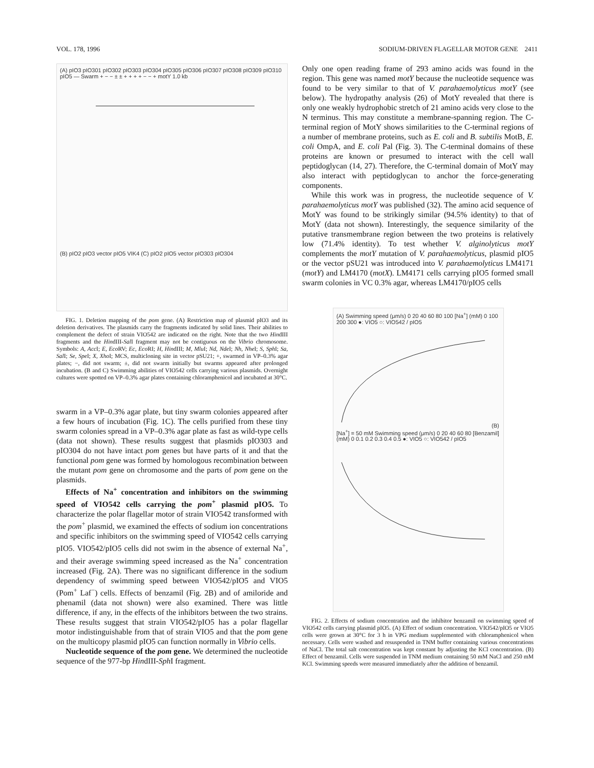VOL. 178, 1996 SODIUM-DRIVEN FLAGELLAR MOTOR GENE 2411
(A) pIO3 pIO301 pIO302 pIO303 pIO304 pIO305 pIO306 pIO307 pIO308 pIO309 pIO310 pIO5 — Swarm + − − ± ± + + + + − − + motY 1.0 kb
(B) pIO2 pIO3 vector pIO5 VIK4 (C) pIO2 pIO5 vector pIO303 pIO304
FIG. 1. Deletion mapping of the pom gene. (A) Restriction map of plasmid pIO3 and its deletion derivatives. The plasmids carry the fragments indicated by solid lines. Their abilities to complement the defect of strain VIO542 are indicated on the right. Note that the two HindIII fragments and the HindIII-Sal I fragment may not be contiguous on the Vibrio chromosome. Symbols: A, Acc I; E, Eco RV; Ec, Eco RI; H, HindIII; M, Mlu I; Nd, Nde I; Nh, Nhe I; S, Sph I; Sa, Sal I; Se, Spe I; X, Xho I; MCS, multicloning site in vector pSU21; +, swarmed in VP–0.3% agar plates; −, did not swarm; ±, did not swarm initially but swarms appeared after prolonged incubation. (B and C) Swimming abilities of VIO542 cells carrying various plasmids. Overnight cultures were spotted on VP–0.3% agar plates containing chloramphenicol and incubated at 30°C.
swarm in a VP–0.3% agar plate, but tiny swarm colonies appeared after a few hours of incubation (Fig. 1C). The cells purified from these tiny swarm colonies spread in a VP–0.3% agar plate as fast as wild-type cells (data not shown). These results suggest that plasmids pIO303 and pIO304 do not have intact pom genes but have parts of it and that the functional pom gene was formed by homologous recombination between the mutant pom gene on chromosome and the parts of pom gene on the plasmids.
Effects of Na<sup>+</sup> concentration and inhibitors on the swimming speed of VIO542 cells carrying the pom<sup>+</sup> plasmid pIO5. To characterize the polar flagellar motor of strain VIO542 transformed with the pom<sup>+</sup> plasmid, we examined the effects of sodium ion concentrations and specific inhibitors on the swimming speed of VIO542 cells carrying pIO5. VIO542/pIO5 cells did not swim in the absence of external Na<sup>+</sup>, and their average swimming speed increased as the Na<sup>+</sup> concentration increased (Fig. 2A). There was no significant difference in the sodium dependency of swimming speed between VIO542/pIO5 and VIO5 (Pom<sup>+</sup> Laf<sup>−</sup>) cells. Effects of benzamil (Fig. 2B) and of amiloride and phenamil (data not shown) were also examined. There was little difference, if any, in the effects of the inhibitors between the two strains. These results suggest that strain VIO542/pIO5 has a polar flagellar motor indistinguishable from that of strain VIO5 and that the pom gene on the multicopy plasmid pIO5 can function normally in Vibrio cells.
Nucleotide sequence of the pom gene. We determined the nucleotide sequence of the 977-bp HindIII-Sph I fragment.
Only one open reading frame of 293 amino acids was found in the region. This gene was named motY because the nucleotide sequence was found to be very similar to that of V. parahaemolyticus motY (see below). The hydropathy analysis (26) of MotY revealed that there is only one weakly hydrophobic stretch of 21 amino acids very close to the N terminus. This may constitute a membrane-spanning region. The C-terminal region of MotY shows similarities to the C-terminal regions of a number of membrane proteins, such as E. coli and B. subtilis MotB, E. coli OmpA, and E. coli Pal (Fig. 3). The C-terminal domains of these proteins are known or presumed to interact with the cell wall peptidoglycan (14, 27). Therefore, the C-terminal domain of MotY may also interact with peptidoglycan to anchor the force-generating components.
While this work was in progress, the nucleotide sequence of V. parahaemolyticus motY was published (32). The amino acid sequence of MotY was found to be strikingly similar (94.5% identity) to that of MotY (data not shown). Interestingly, the sequence similarity of the putative transmembrane region between the two proteins is relatively low (71.4% identity). To test whether V. alginolyticus motY complements the motY mutation of V. parahaemolyticus, plasmid pIO5 or the vector pSU21 was introduced into V. parahaemolyticus LM4171 (motY) and LM4170 (motX). LM4171 cells carrying pIO5 formed small swarm colonies in VC 0.3% agar, whereas LM4170/pIO5 cells
(A) Swimming speed (μm/s) 0 20 40 60 80 100 [Na<sup>+</sup>] (mM) 0 100 200 300 ●: VIO5 ○: VIO542 / pIO5 (B) [Na<sup>+</sup>] = 50 mM Swimming speed (μm/s) 0 20 40 60 80 [Benzamil] (mM) 0 0.1 0.2 0.3 0.4 0.5 ●: VIO5 ○: VIO542 / pIO5
FIG. 2. Effects of sodium concentration and the inhibitor benzamil on swimming speed of VIO542 cells carrying plasmid pIO5. (A) Effect of sodium concentration. VIO542/pIO5 or VIO5 cells were grown at 30°C for 3 h in VPG medium supplemented with chloramphenicol when necessary. Cells were washed and resuspended in TNM buffer containing various concentrations of NaCl. The total salt concentration was kept constant by adjusting the KCl concentration. (B) Effect of benzamil. Cells were suspended in TNM medium containing 50 mM NaCl and 250 mM KCl. Swimming speeds were measured immediately after the addition of benzamil.